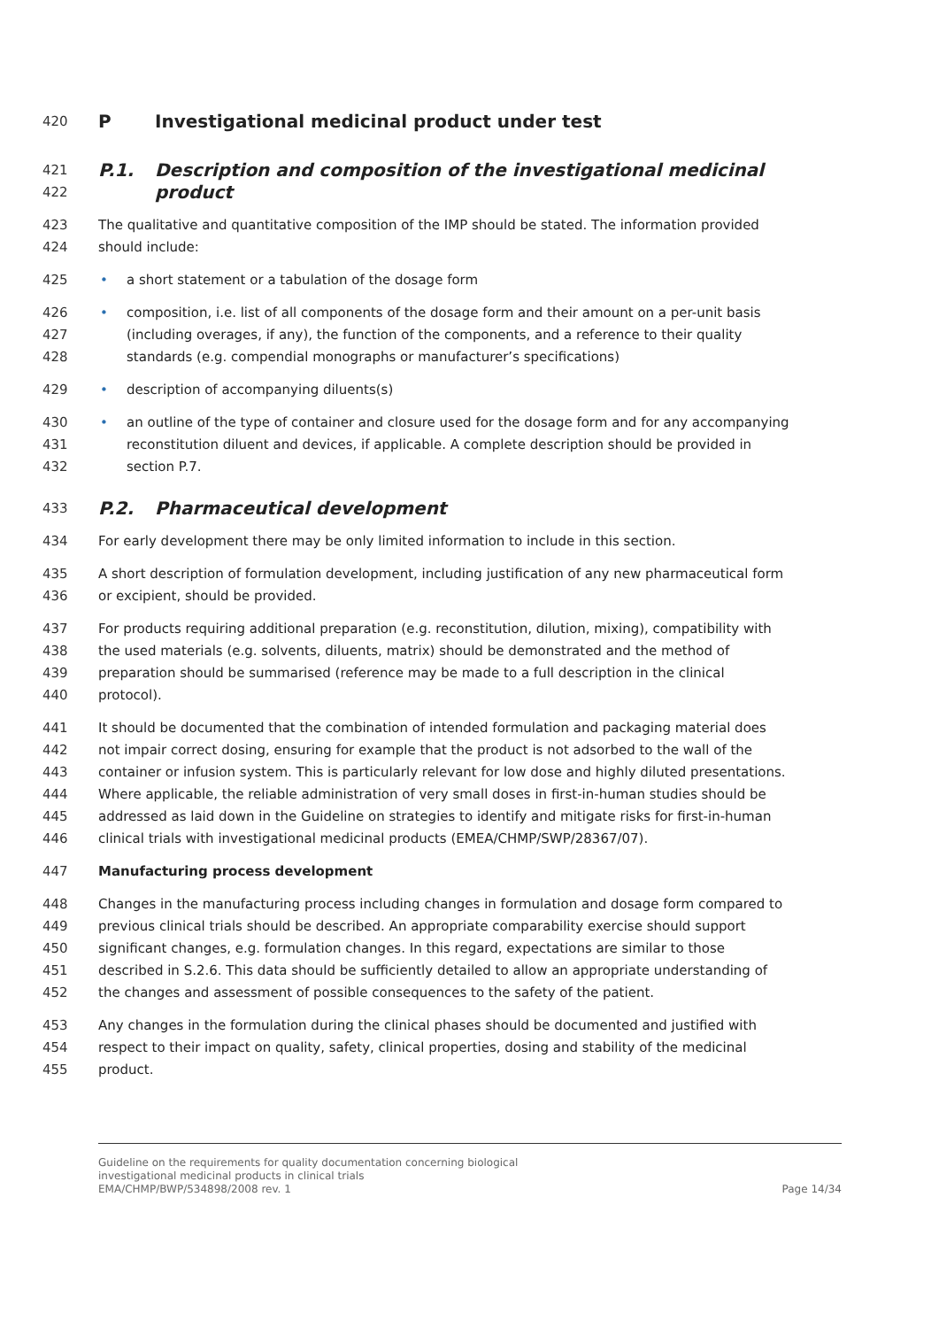420 P Investigational medicinal product under test
421 P.1. Description and composition of the investigational medicinal
422 product
423 The qualitative and quantitative composition of the IMP should be stated. The information provided
424 should include:
425 • a short statement or a tabulation of the dosage form
426 • composition, i.e. list of all components of the dosage form and their amount on a per-unit basis
427 (including overages, if any), the function of the components, and a reference to their quality
428 standards (e.g. compendial monographs or manufacturer’s specifications)
429 • description of accompanying diluents(s)
430 • an outline of the type of container and closure used for the dosage form and for any accompanying
431 reconstitution diluent and devices, if applicable. A complete description should be provided in
432 section P.7.
433 P.2. Pharmaceutical development
434 For early development there may be only limited information to include in this section.
435 A short description of formulation development, including justification of any new pharmaceutical form
436 or excipient, should be provided.
437 For products requiring additional preparation (e.g. reconstitution, dilution, mixing), compatibility with
438 the used materials (e.g. solvents, diluents, matrix) should be demonstrated and the method of
439 preparation should be summarised (reference may be made to a full description in the clinical
440 protocol).
441 It should be documented that the combination of intended formulation and packaging material does
442 not impair correct dosing, ensuring for example that the product is not adsorbed to the wall of the
443 container or infusion system. This is particularly relevant for low dose and highly diluted presentations.
444 Where applicable, the reliable administration of very small doses in first-in-human studies should be
445 addressed as laid down in the Guideline on strategies to identify and mitigate risks for first-in-human
446 clinical trials with investigational medicinal products (EMEA/CHMP/SWP/28367/07).
447 Manufacturing process development
448 Changes in the manufacturing process including changes in formulation and dosage form compared to
449 previous clinical trials should be described. An appropriate comparability exercise should support
450 significant changes, e.g. formulation changes. In this regard, expectations are similar to those
451 described in S.2.6. This data should be sufficiently detailed to allow an appropriate understanding of
452 the changes and assessment of possible consequences to the safety of the patient.
453 Any changes in the formulation during the clinical phases should be documented and justified with
454 respect to their impact on quality, safety, clinical properties, dosing and stability of the medicinal
455 product.
Guideline on the requirements for quality documentation concerning biological
investigational medicinal products in clinical trials
EMA/CHMP/BWP/534898/2008 rev. 1 Page 14/34